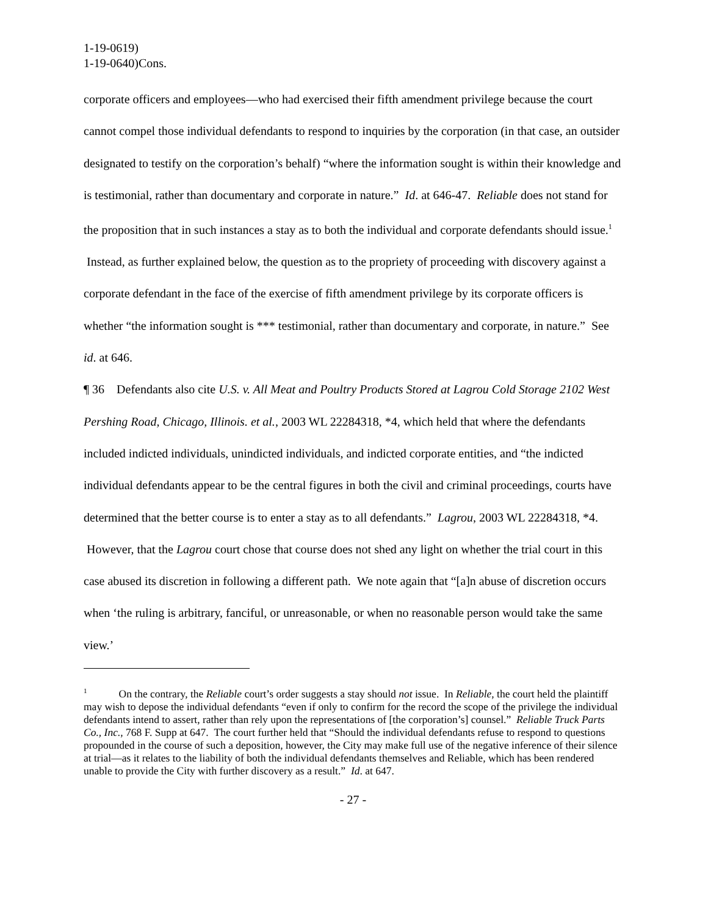1-19-0619)
1-19-0640)Cons.
corporate officers and employees—who had exercised their fifth amendment privilege because the court cannot compel those individual defendants to respond to inquiries by the corporation (in that case, an outsider designated to testify on the corporation’s behalf) “where the information sought is within their knowledge and is testimonial, rather than documentary and corporate in nature.” Id. at 646-47. Reliable does not stand for the proposition that in such instances a stay as to both the individual and corporate defendants should issue.<sup>1</sup> Instead, as further explained below, the question as to the propriety of proceeding with discovery against a corporate defendant in the face of the exercise of fifth amendment privilege by its corporate officers is whether “the information sought is *** testimonial, rather than documentary and corporate, in nature.” See id. at 646.
¶ 36 Defendants also cite U.S. v. All Meat and Poultry Products Stored at Lagrou Cold Storage 2102 West Pershing Road, Chicago, Illinois. et al., 2003 WL 22284318, *4, which held that where the defendants included indicted individuals, unindicted individuals, and indicted corporate entities, and “the indicted individual defendants appear to be the central figures in both the civil and criminal proceedings, courts have determined that the better course is to enter a stay as to all defendants.” Lagrou, 2003 WL 22284318, *4. However, that the Lagrou court chose that course does not shed any light on whether the trial court in this case abused its discretion in following a different path. We note again that “[a]n abuse of discretion occurs when ‘the ruling is arbitrary, fanciful, or unreasonable, or when no reasonable person would take the same view.’
<sup>1</sup> On the contrary, the Reliable court’s order suggests a stay should not issue. In Reliable, the court held the plaintiff may wish to depose the individual defendants “even if only to confirm for the record the scope of the privilege the individual defendants intend to assert, rather than rely upon the representations of [the corporation’s] counsel.” Reliable Truck Parts Co., Inc., 768 F. Supp at 647. The court further held that “Should the individual defendants refuse to respond to questions propounded in the course of such a deposition, however, the City may make full use of the negative inference of their silence at trial—as it relates to the liability of both the individual defendants themselves and Reliable, which has been rendered unable to provide the City with further discovery as a result.” Id. at 647.
- 27 -